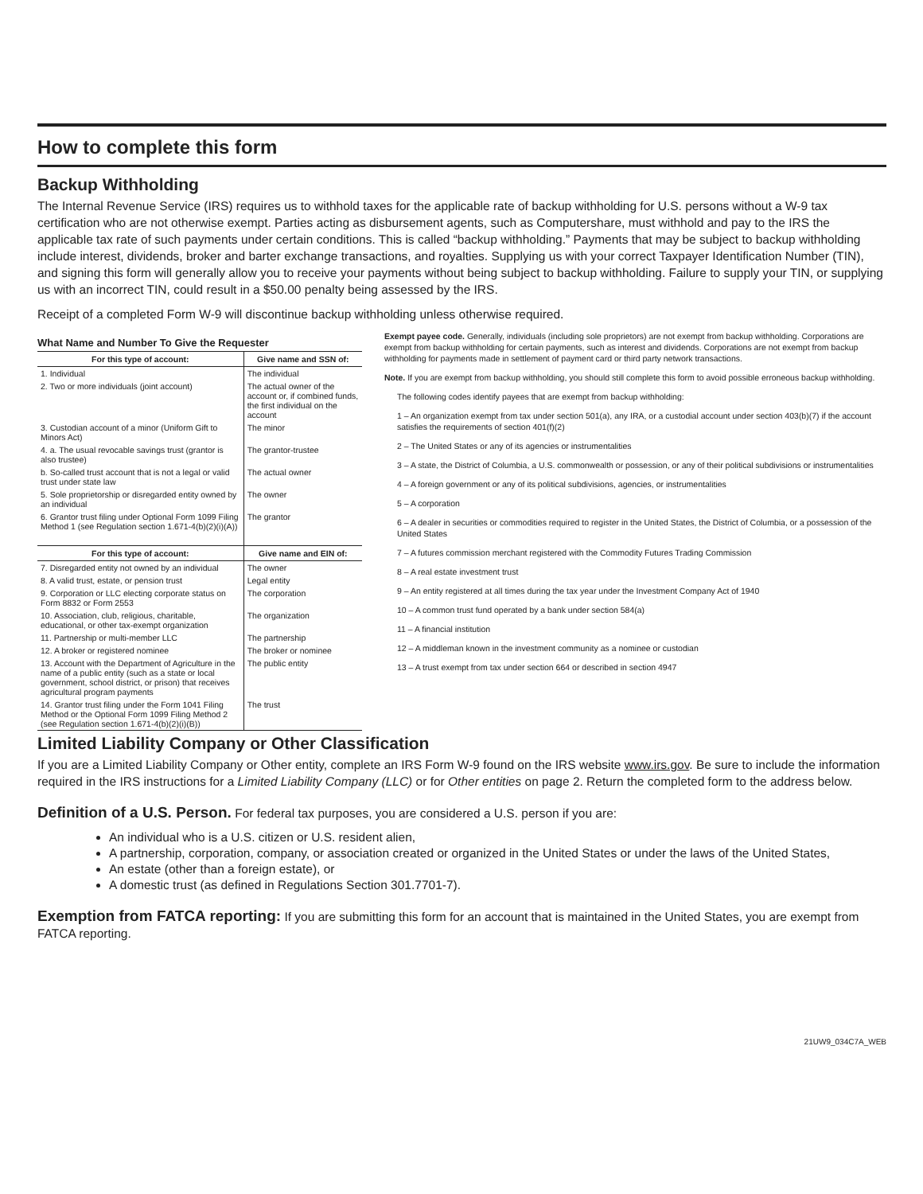How to complete this form
Backup Withholding
The Internal Revenue Service (IRS) requires us to withhold taxes for the applicable rate of backup withholding for U.S. persons without a W-9 tax certification who are not otherwise exempt. Parties acting as disbursement agents, such as Computershare, must withhold and pay to the IRS the applicable tax rate of such payments under certain conditions. This is called “backup withholding.” Payments that may be subject to backup withholding include interest, dividends, broker and barter exchange transactions, and royalties. Supplying us with your correct Taxpayer Identification Number (TIN), and signing this form will generally allow you to receive your payments without being subject to backup withholding. Failure to supply your TIN, or supplying us with an incorrect TIN, could result in a $50.00 penalty being assessed by the IRS.
Receipt of a completed Form W-9 will discontinue backup withholding unless otherwise required.
What Name and Number To Give the Requester
| For this type of account: | Give name and SSN of: |
| --- | --- |
| 1. Individual | The individual |
| 2. Two or more individuals (joint account) | The actual owner of the account or, if combined funds, the first individual on the account |
| 3. Custodian account of a minor (Uniform Gift to Minors Act) | The minor |
| 4. a. The usual revocable savings trust (grantor is also trustee) | The grantor-trustee |
| b. So-called trust account that is not a legal or valid trust under state law | The actual owner |
| 5. Sole proprietorship or disregarded entity owned by an individual | The owner |
| 6. Grantor trust filing under Optional Form 1099 Filing Method 1 (see Regulation section 1.671-4(b)(2)(i)(A)) | The grantor |
| For this type of account: | Give name and EIN of: |
| 7. Disregarded entity not owned by an individual | The owner |
| 8. A valid trust, estate, or pension trust | Legal entity |
| 9. Corporation or LLC electing corporate status on Form 8832 or Form 2553 | The corporation |
| 10. Association, club, religious, charitable, educational, or other tax-exempt organization | The organization |
| 11. Partnership or multi-member LLC | The partnership |
| 12. A broker or registered nominee | The broker or nominee |
| 13. Account with the Department of Agriculture in the name of a public entity (such as a state or local government, school district, or prison) that receives agricultural program payments | The public entity |
| 14. Grantor trust filing under the Form 1041 Filing Method or the Optional Form 1099 Filing Method 2 (see Regulation section 1.671-4(b)(2)(i)(B)) | The trust |
Exempt payee code. Generally, individuals (including sole proprietors) are not exempt from backup withholding. Corporations are exempt from backup withholding for certain payments, such as interest and dividends. Corporations are not exempt from backup withholding for payments made in settlement of payment card or third party network transactions.
Note. If you are exempt from backup withholding, you should still complete this form to avoid possible erroneous backup withholding.
The following codes identify payees that are exempt from backup withholding:
1 – An organization exempt from tax under section 501(a), any IRA, or a custodial account under section 403(b)(7) if the account satisfies the requirements of section 401(f)(2)
2 – The United States or any of its agencies or instrumentalities
3 – A state, the District of Columbia, a U.S. commonwealth or possession, or any of their political subdivisions or instrumentalities
4 – A foreign government or any of its political subdivisions, agencies, or instrumentalities
5 – A corporation
6 – A dealer in securities or commodities required to register in the United States, the District of Columbia, or a possession of the United States
7 – A futures commission merchant registered with the Commodity Futures Trading Commission
8 – A real estate investment trust
9 – An entity registered at all times during the tax year under the Investment Company Act of 1940
10 – A common trust fund operated by a bank under section 584(a)
11 – A financial institution
12 – A middleman known in the investment community as a nominee or custodian
13 – A trust exempt from tax under section 664 or described in section 4947
Limited Liability Company or Other Classification
If you are a Limited Liability Company or Other entity, complete an IRS Form W-9 found on the IRS website www.irs.gov. Be sure to include the information required in the IRS instructions for a Limited Liability Company (LLC) or for Other entities on page 2. Return the completed form to the address below.
Definition of a U.S. Person. For federal tax purposes, you are considered a U.S. person if you are:
An individual who is a U.S. citizen or U.S. resident alien,
A partnership, corporation, company, or association created or organized in the United States or under the laws of the United States,
An estate (other than a foreign estate), or
A domestic trust (as defined in Regulations Section 301.7701-7).
Exemption from FATCA reporting: If you are submitting this form for an account that is maintained in the United States, you are exempt from FATCA reporting.
21UW9_034C7A_WEB